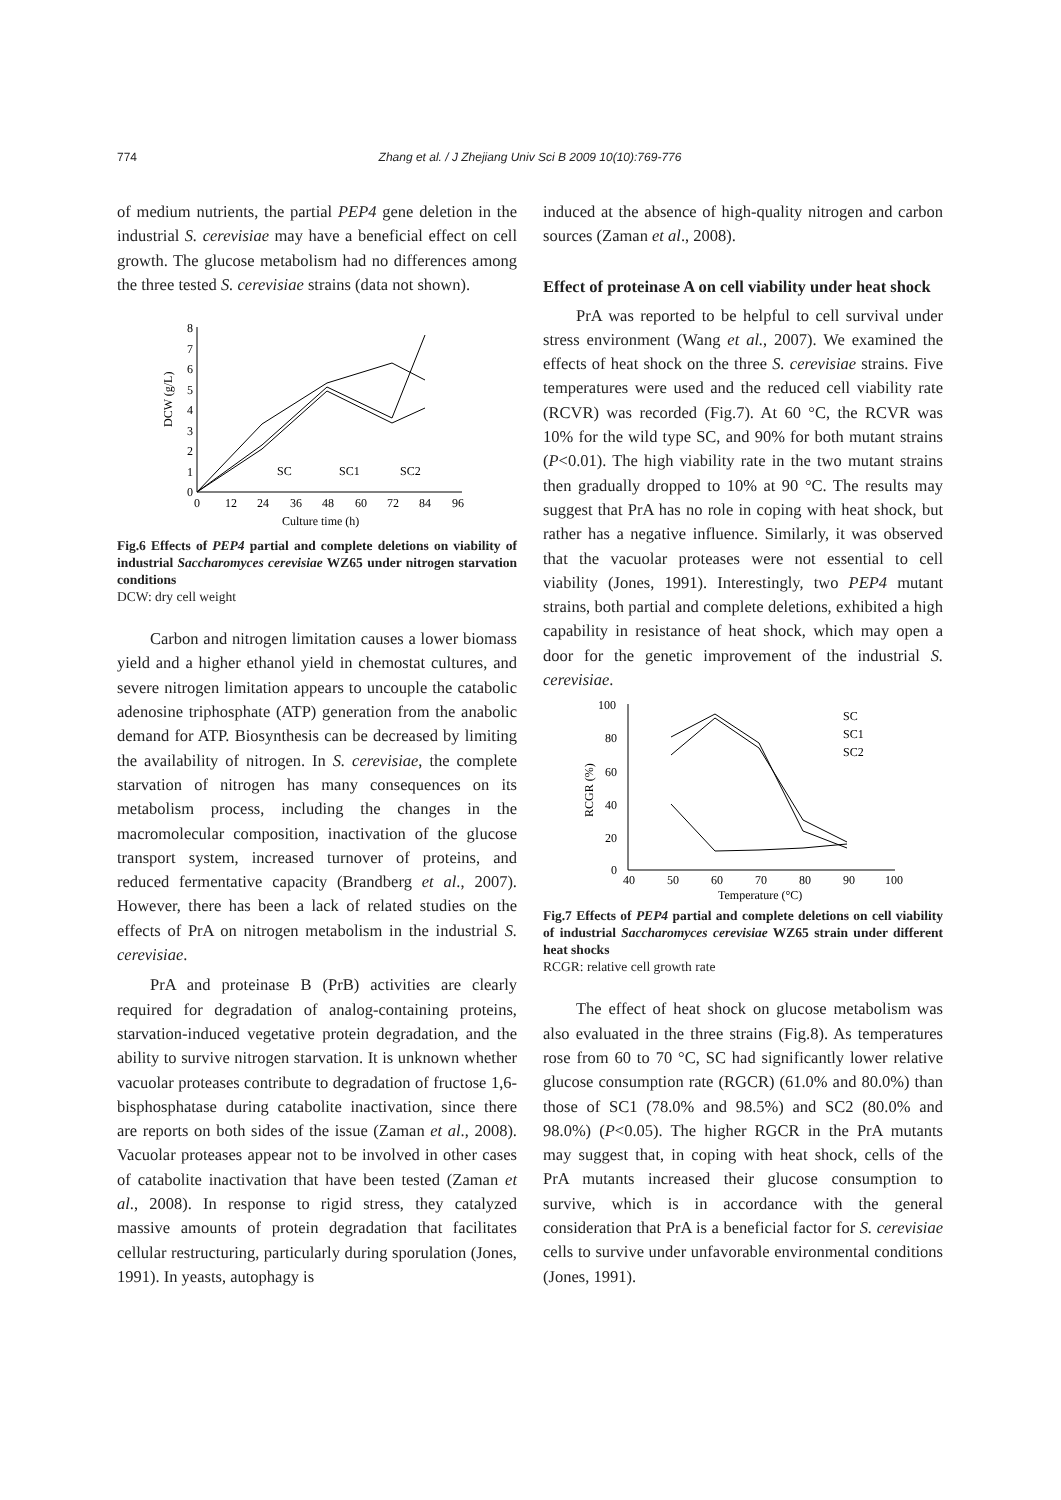774 Zhang et al. / J Zhejiang Univ Sci B 2009 10(10):769-776
of medium nutrients, the partial PEP4 gene deletion in the industrial S. cerevisiae may have a beneficial effect on cell growth. The glucose metabolism had no differences among the three tested S. cerevisiae strains (data not shown).
8
7
6
5
4
3
2
1
0
0
12
24
36
48
60
72
84
96
Culture time (h)
DCW (g/L)
SC
SC1
SC2
Fig.6 Effects of PEP4 partial and complete deletions on viability of industrial Saccharomyces cerevisiae WZ65 under nitrogen starvation conditions
DCW: dry cell weight
Carbon and nitrogen limitation causes a lower biomass yield and a higher ethanol yield in chemostat cultures, and severe nitrogen limitation appears to uncouple the catabolic adenosine triphosphate (ATP) generation from the anabolic demand for ATP. Biosynthesis can be decreased by limiting the availability of nitrogen. In S. cerevisiae, the complete starvation of nitrogen has many consequences on its metabolism process, including the changes in the macromolecular composition, inactivation of the glucose transport system, increased turnover of proteins, and reduced fermentative capacity (Brandberg et al., 2007). However, there has been a lack of related studies on the effects of PrA on nitrogen metabolism in the industrial S. cerevisiae.
PrA and proteinase B (PrB) activities are clearly required for degradation of analog-containing proteins, starvation-induced vegetative protein degradation, and the ability to survive nitrogen starvation. It is unknown whether vacuolar proteases contribute to degradation of fructose 1,6-bisphosphatase during catabolite inactivation, since there are reports on both sides of the issue (Zaman et al., 2008). Vacuolar proteases appear not to be involved in other cases of catabolite inactivation that have been tested (Zaman et al., 2008). In response to rigid stress, they catalyzed massive amounts of protein degradation that facilitates cellular restructuring, particularly during sporulation (Jones, 1991). In yeasts, autophagy is
induced at the absence of high-quality nitrogen and carbon sources (Zaman et al., 2008).
Effect of proteinase A on cell viability under heat shock
PrA was reported to be helpful to cell survival under stress environment (Wang et al., 2007). We examined the effects of heat shock on the three S. cerevisiae strains. Five temperatures were used and the reduced cell viability rate (RCVR) was recorded (Fig.7). At 60 °C, the RCVR was 10% for the wild type SC, and 90% for both mutant strains (P<0.01). The high viability rate in the two mutant strains then gradually dropped to 10% at 90 °C. The results may suggest that PrA has no role in coping with heat shock, but rather has a negative influence. Similarly, it was observed that the vacuolar proteases were not essential to cell viability (Jones, 1991). Interestingly, two PEP4 mutant strains, both partial and complete deletions, exhibited a high capability in resistance of heat shock, which may open a door for the genetic improvement of the industrial S. cerevisiae.
100
80
60
40
20
0
40
50
60
70
80
90
100
Temperature (°C)
RCGR (%)
SC
SC1
SC2
Fig.7 Effects of PEP4 partial and complete deletions on cell viability of industrial Saccharomyces cerevisiae WZ65 strain under different heat shocks
RCGR: relative cell growth rate
The effect of heat shock on glucose metabolism was also evaluated in the three strains (Fig.8). As temperatures rose from 60 to 70 °C, SC had significantly lower relative glucose consumption rate (RGCR) (61.0% and 80.0%) than those of SC1 (78.0% and 98.5%) and SC2 (80.0% and 98.0%) (P<0.05). The higher RGCR in the PrA mutants may suggest that, in coping with heat shock, cells of the PrA mutants increased their glucose consumption to survive, which is in accordance with the general consideration that PrA is a beneficial factor for S. cerevisiae cells to survive under unfavorable environmental conditions (Jones, 1991).